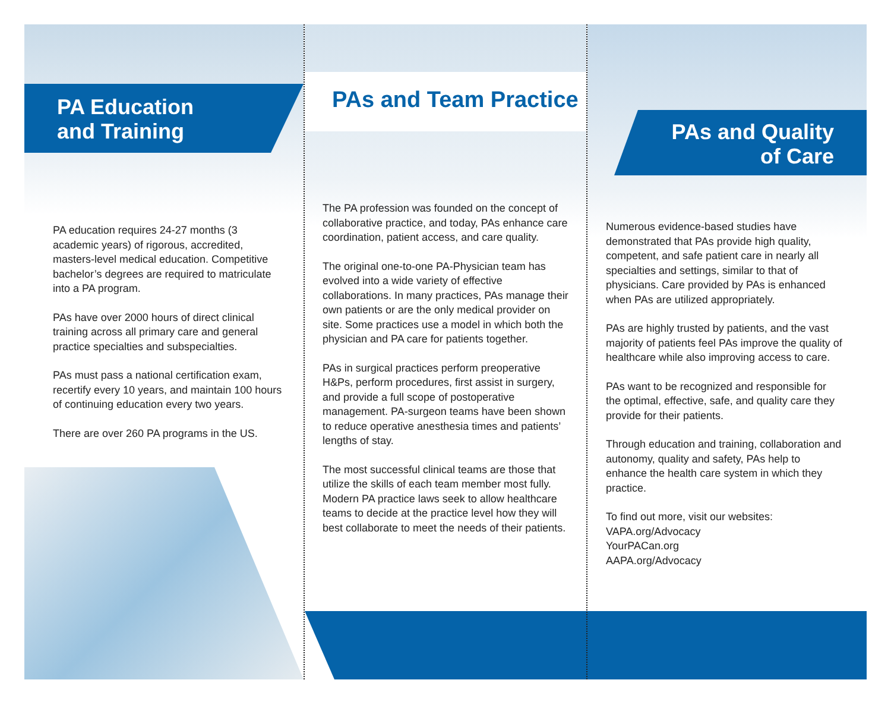PA Education
and Training
PA education requires 24-27 months (3 academic years) of rigorous, accredited, masters-level medical education. Competitive bachelor’s degrees are required to matriculate into a PA program.
PAs have over 2000 hours of direct clinical training across all primary care and general practice specialties and subspecialties.
PAs must pass a national certification exam, recertify every 10 years, and maintain 100 hours of continuing education every two years.
There are over 260 PA programs in the US.
PAs and Team Practice
The PA profession was founded on the concept of collaborative practice, and today, PAs enhance care coordination, patient access, and care quality.
The original one-to-one PA-Physician team has evolved into a wide variety of effective collaborations. In many practices, PAs manage their own patients or are the only medical provider on site. Some practices use a model in which both the physician and PA care for patients together.
PAs in surgical practices perform preoperative H&Ps, perform procedures, first assist in surgery, and provide a full scope of postoperative management. PA-surgeon teams have been shown to reduce operative anesthesia times and patients’ lengths of stay.
The most successful clinical teams are those that utilize the skills of each team member most fully. Modern PA practice laws seek to allow healthcare teams to decide at the practice level how they will best collaborate to meet the needs of their patients.
PAs and Quality
of Care
Numerous evidence-based studies have demonstrated that PAs provide high quality, competent, and safe patient care in nearly all specialties and settings, similar to that of physicians. Care provided by PAs is enhanced when PAs are utilized appropriately.
PAs are highly trusted by patients, and the vast majority of patients feel PAs improve the quality of healthcare while also improving access to care.
PAs want to be recognized and responsible for the optimal, effective, safe, and quality care they provide for their patients.
Through education and training, collaboration and autonomy, quality and safety, PAs help to enhance the health care system in which they practice.
To find out more, visit our websites:
VAPA.org/Advocacy
YourPACan.org
AAPA.org/Advocacy